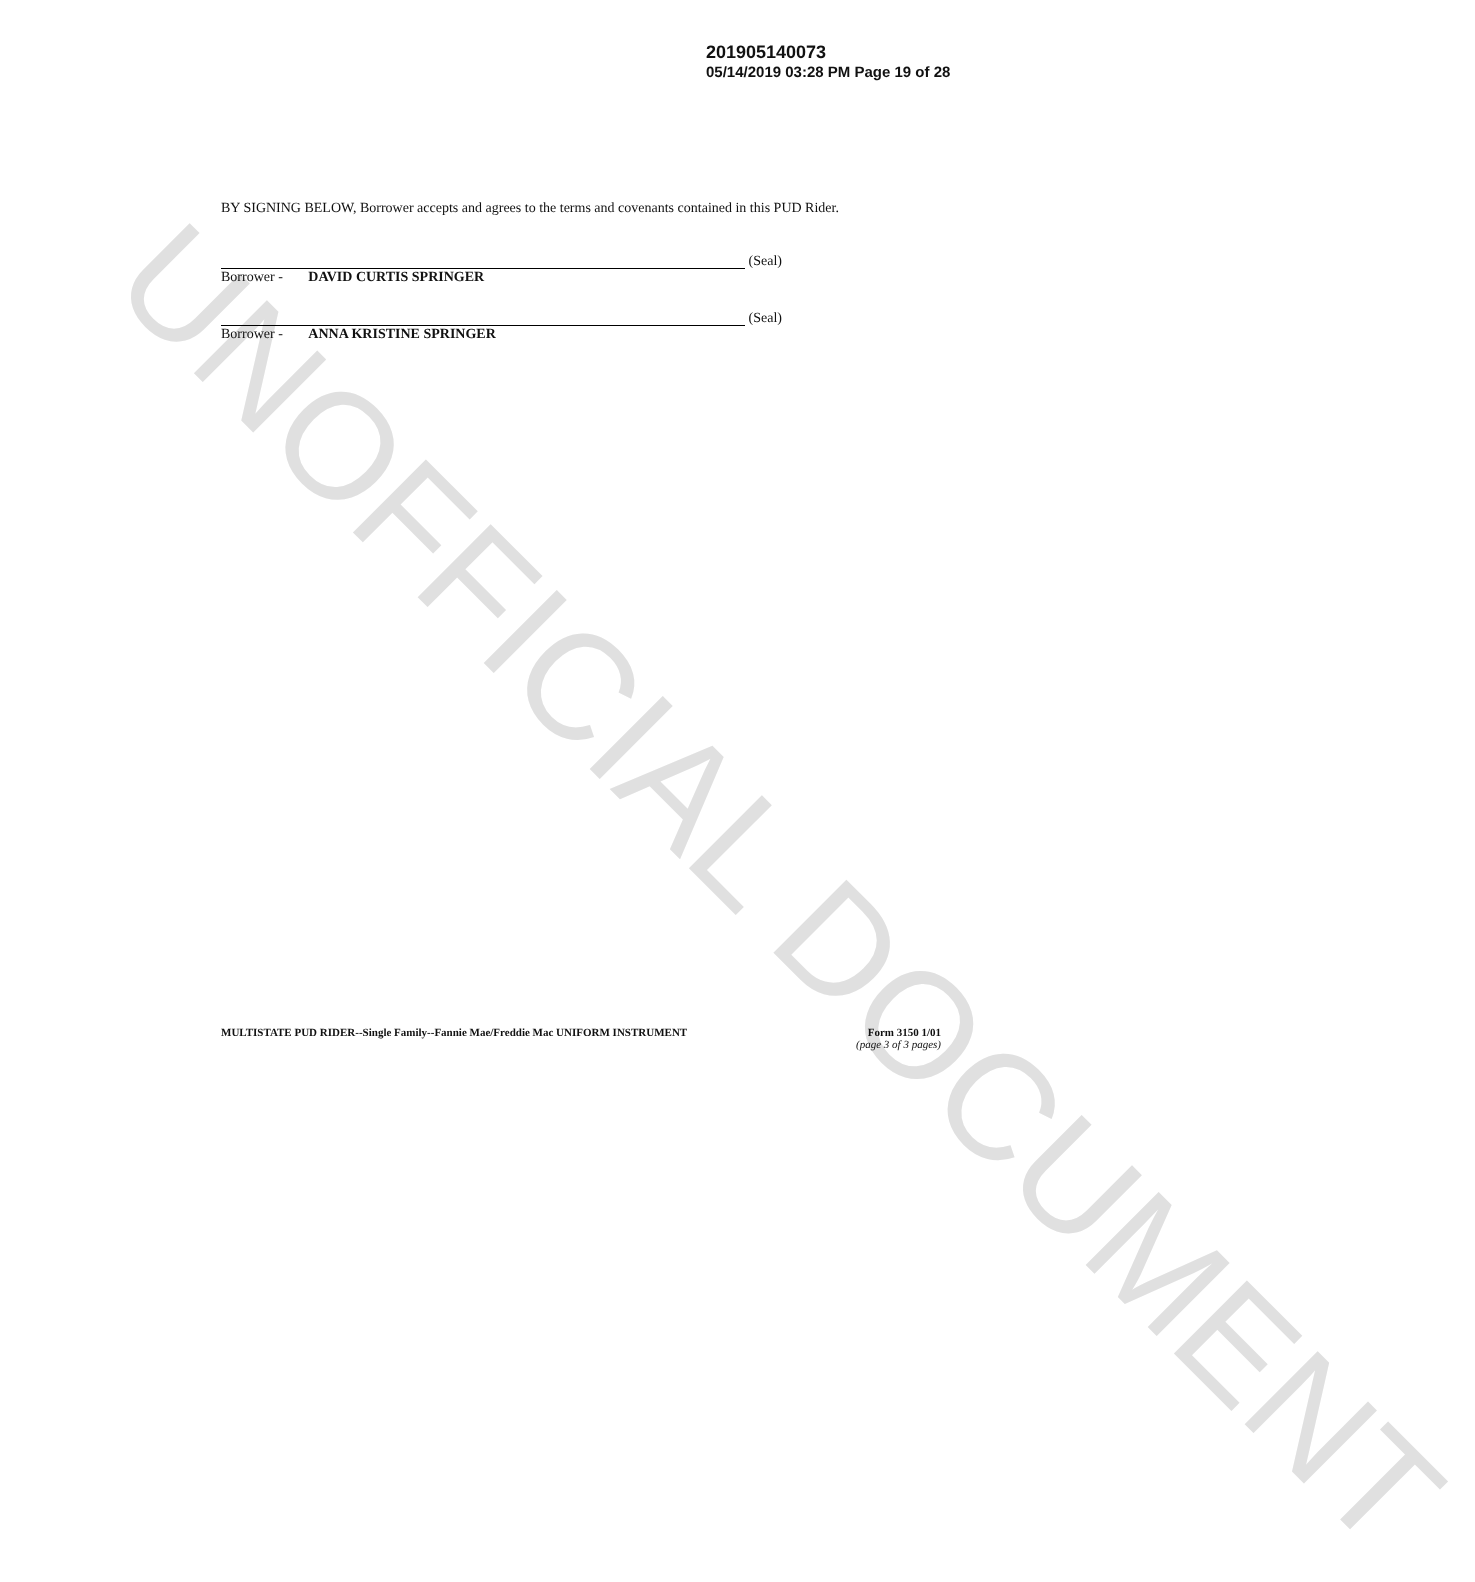UNOFFICIAL DOCUMENT
201905140073
05/14/2019 03:28 PM Page 19 of 28
BY SIGNING BELOW, Borrower accepts and agrees to the terms and covenants contained in this PUD Rider.
(Seal)
Borrower - DAVID CURTIS SPRINGER
(Seal)
Borrower - ANNA KRISTINE SPRINGER
MULTISTATE PUD RIDER--Single Family--Fannie Mae/Freddie Mac UNIFORM INSTRUMENT
Form 3150 1/01
(page 3 of 3 pages)